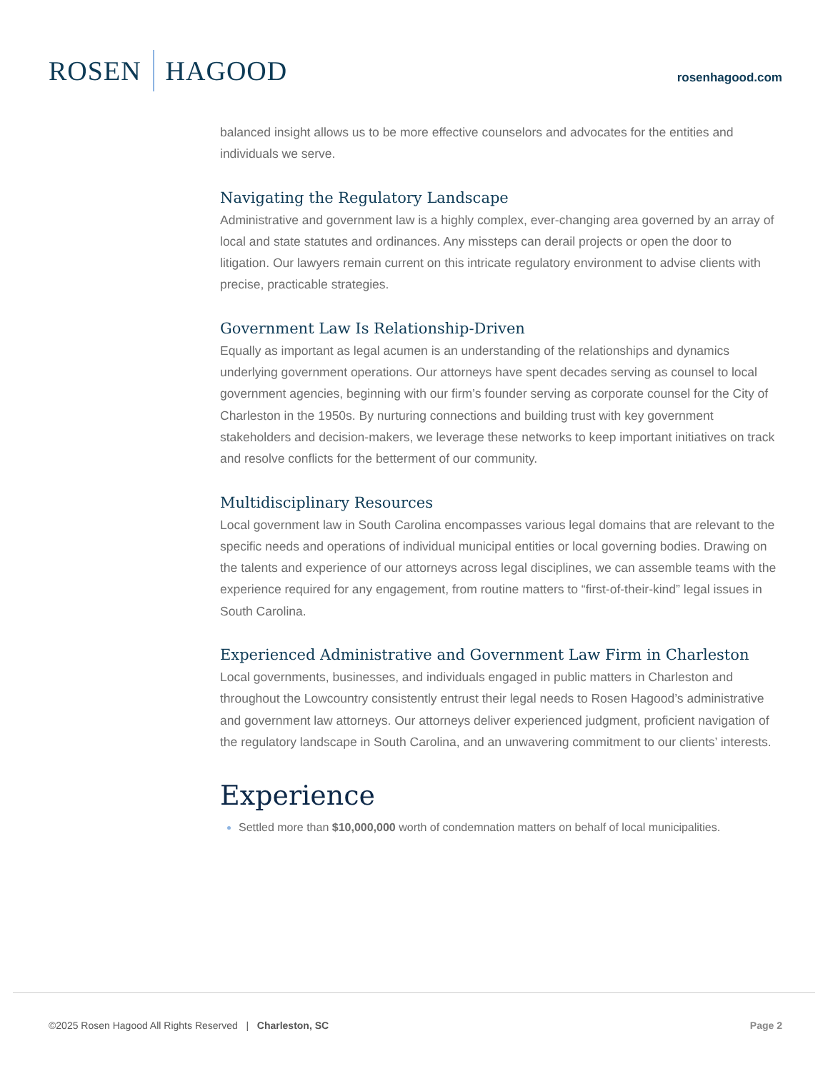ROSEN HAGOOD
rosenhagood.com
balanced insight allows us to be more effective counselors and advocates for the entities and individuals we serve.
Navigating the Regulatory Landscape
Administrative and government law is a highly complex, ever-changing area governed by an array of local and state statutes and ordinances. Any missteps can derail projects or open the door to litigation. Our lawyers remain current on this intricate regulatory environment to advise clients with precise, practicable strategies.
Government Law Is Relationship-Driven
Equally as important as legal acumen is an understanding of the relationships and dynamics underlying government operations. Our attorneys have spent decades serving as counsel to local government agencies, beginning with our firm’s founder serving as corporate counsel for the City of Charleston in the 1950s. By nurturing connections and building trust with key government stakeholders and decision-makers, we leverage these networks to keep important initiatives on track and resolve conflicts for the betterment of our community.
Multidisciplinary Resources
Local government law in South Carolina encompasses various legal domains that are relevant to the specific needs and operations of individual municipal entities or local governing bodies. Drawing on the talents and experience of our attorneys across legal disciplines, we can assemble teams with the experience required for any engagement, from routine matters to “first-of-their-kind” legal issues in South Carolina.
Experienced Administrative and Government Law Firm in Charleston
Local governments, businesses, and individuals engaged in public matters in Charleston and throughout the Lowcountry consistently entrust their legal needs to Rosen Hagood’s administrative and government law attorneys. Our attorneys deliver experienced judgment, proficient navigation of the regulatory landscape in South Carolina, and an unwavering commitment to our clients’ interests.
Experience
Settled more than $10,000,000 worth of condemnation matters on behalf of local municipalities.
©2025 Rosen Hagood All Rights Reserved | Charleston, SC Page 2